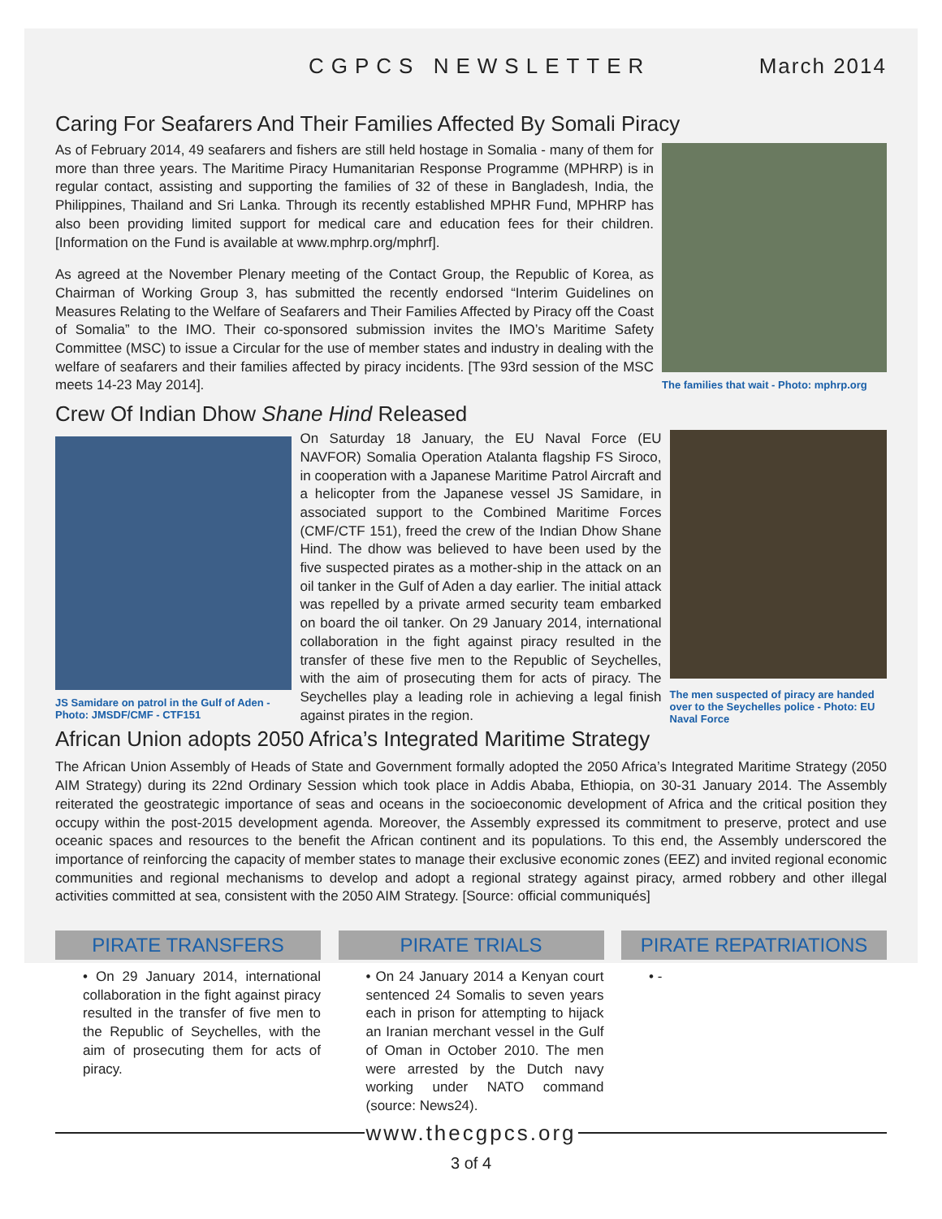CGPCS NEWSLETTER March 2014
Caring For Seafarers And Their Families Affected By Somali Piracy
As of February 2014, 49 seafarers and fishers are still held hostage in Somalia - many of them for more than three years. The Maritime Piracy Humanitarian Response Programme (MPHRP) is in regular contact, assisting and supporting the families of 32 of these in Bangladesh, India, the Philippines, Thailand and Sri Lanka. Through its recently established MPHR Fund, MPHRP has also been providing limited support for medical care and education fees for their children. [Information on the Fund is available at www.mphrp.org/mphrf].
As agreed at the November Plenary meeting of the Contact Group, the Republic of Korea, as Chairman of Working Group 3, has submitted the recently endorsed “Interim Guidelines on Measures Relating to the Welfare of Seafarers and Their Families Affected by Piracy off the Coast of Somalia” to the IMO. Their co-sponsored submission invites the IMO’s Maritime Safety Committee (MSC) to issue a Circular for the use of member states and industry in dealing with the welfare of seafarers and their families affected by piracy incidents. [The 93rd session of the MSC meets 14-23 May 2014].
The families that wait - Photo: mphrp.org
Crew Of Indian Dhow Shane Hind Released
JS Samidare on patrol in the Gulf of Aden - Photo: JMSDF/CMF - CTF151
On Saturday 18 January, the EU Naval Force (EU NAVFOR) Somalia Operation Atalanta flagship FS Siroco, in cooperation with a Japanese Maritime Patrol Aircraft and a helicopter from the Japanese vessel JS Samidare, in associated support to the Combined Maritime Forces (CMF/CTF 151), freed the crew of the Indian Dhow Shane Hind. The dhow was believed to have been used by the five suspected pirates as a mother-ship in the attack on an oil tanker in the Gulf of Aden a day earlier. The initial attack was repelled by a private armed security team embarked on board the oil tanker. On 29 January 2014, international collaboration in the fight against piracy resulted in the transfer of these five men to the Republic of Seychelles, with the aim of prosecuting them for acts of piracy. The Seychelles play a leading role in achieving a legal finish against pirates in the region.
The men suspected of piracy are handed over to the Seychelles police - Photo: EU Naval Force
African Union adopts 2050 Africa’s Integrated Maritime Strategy
The African Union Assembly of Heads of State and Government formally adopted the 2050 Africa’s Integrated Maritime Strategy (2050 AIM Strategy) during its 22nd Ordinary Session which took place in Addis Ababa, Ethiopia, on 30-31 January 2014. The Assembly reiterated the geostrategic importance of seas and oceans in the socioeconomic development of Africa and the critical position they occupy within the post-2015 development agenda. Moreover, the Assembly expressed its commitment to preserve, protect and use oceanic spaces and resources to the benefit the African continent and its populations. To this end, the Assembly underscored the importance of reinforcing the capacity of member states to manage their exclusive economic zones (EEZ) and invited regional economic communities and regional mechanisms to develop and adopt a regional strategy against piracy, armed robbery and other illegal activities committed at sea, consistent with the 2050 AIM Strategy. [Source: official communiqués]
PIRATE TRANSFERS
• On 29 January 2014, international collaboration in the fight against piracy resulted in the transfer of five men to the Republic of Seychelles, with the aim of prosecuting them for acts of piracy.
PIRATE TRIALS
• On 24 January 2014 a Kenyan court sentenced 24 Somalis to seven years each in prison for attempting to hijack an Iranian merchant vessel in the Gulf of Oman in October 2010. The men were arrested by the Dutch navy working under NATO command (source: News24).
PIRATE REPATRIATIONS
• -
www.thecgpcs.org
3 of 4